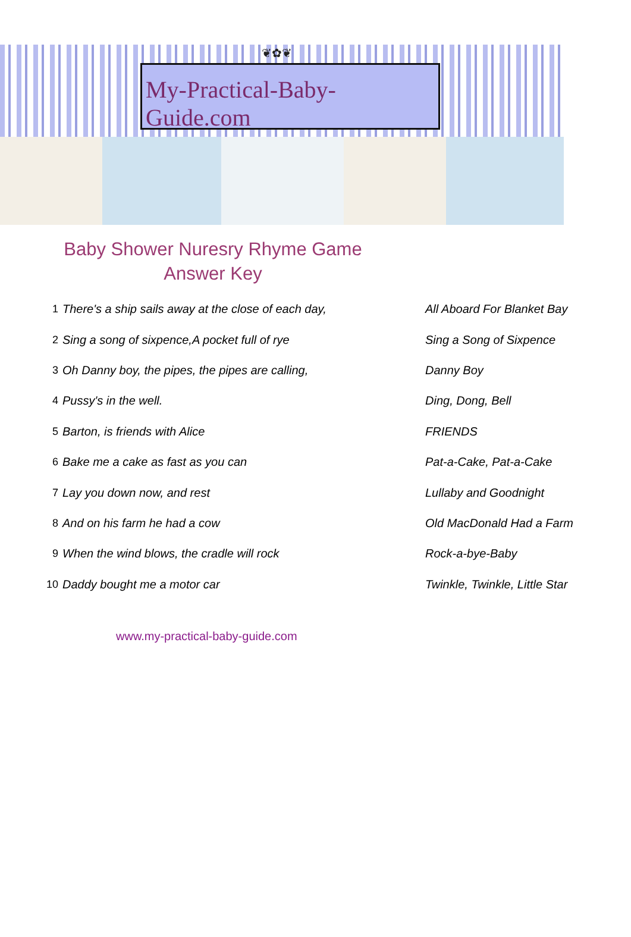❦✿❦
My-Practical-Baby-Guide.com
Baby Shower Nuresry Rhyme Game
Answer Key
| 1 | There's a ship sails away at the close of each day, | All Aboard For Blanket Bay |
| 2 | Sing a song of sixpence,A pocket full of rye | Sing a Song of Sixpence |
| 3 | Oh Danny boy, the pipes, the pipes are calling, | Danny Boy |
| 4 | Pussy's in the well. | Ding, Dong, Bell |
| 5 | Barton, is friends with Alice | FRIENDS |
| 6 | Bake me a cake as fast as you can | Pat-a-Cake, Pat-a-Cake |
| 7 | Lay you down now, and rest | Lullaby and Goodnight |
| 8 | And on his farm he had a cow | Old MacDonald Had a Farm |
| 9 | When the wind blows, the cradle will rock | Rock-a-bye-Baby |
| 10 | Daddy bought me a motor car | Twinkle, Twinkle, Little Star |
www.my-practical-baby-guide.com